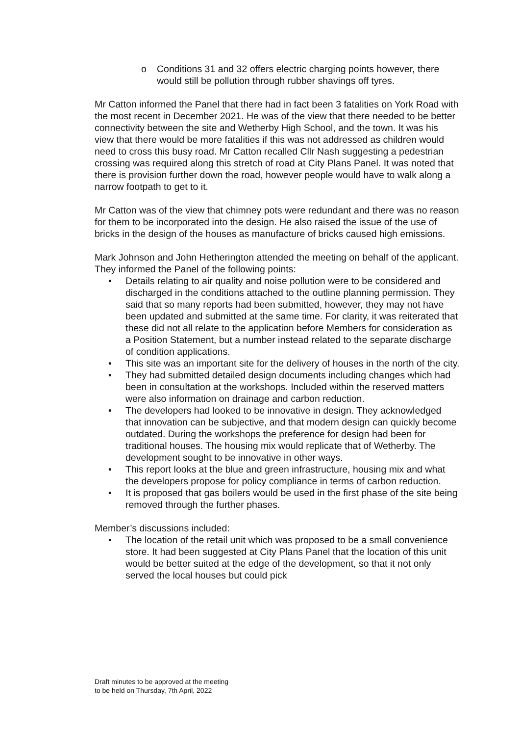o Conditions 31 and 32 offers electric charging points however, there would still be pollution through rubber shavings off tyres.
Mr Catton informed the Panel that there had in fact been 3 fatalities on York Road with the most recent in December 2021. He was of the view that there needed to be better connectivity between the site and Wetherby High School, and the town. It was his view that there would be more fatalities if this was not addressed as children would need to cross this busy road. Mr Catton recalled Cllr Nash suggesting a pedestrian crossing was required along this stretch of road at City Plans Panel. It was noted that there is provision further down the road, however people would have to walk along a narrow footpath to get to it.
Mr Catton was of the view that chimney pots were redundant and there was no reason for them to be incorporated into the design. He also raised the issue of the use of bricks in the design of the houses as manufacture of bricks caused high emissions.
Mark Johnson and John Hetherington attended the meeting on behalf of the applicant. They informed the Panel of the following points:
• Details relating to air quality and noise pollution were to be considered and discharged in the conditions attached to the outline planning permission. They said that so many reports had been submitted, however, they may not have been updated and submitted at the same time. For clarity, it was reiterated that these did not all relate to the application before Members for consideration as a Position Statement, but a number instead related to the separate discharge of condition applications.
• This site was an important site for the delivery of houses in the north of the city.
• They had submitted detailed design documents including changes which had been in consultation at the workshops. Included within the reserved matters were also information on drainage and carbon reduction.
• The developers had looked to be innovative in design. They acknowledged that innovation can be subjective, and that modern design can quickly become outdated. During the workshops the preference for design had been for traditional houses. The housing mix would replicate that of Wetherby. The development sought to be innovative in other ways.
• This report looks at the blue and green infrastructure, housing mix and what the developers propose for policy compliance in terms of carbon reduction.
• It is proposed that gas boilers would be used in the first phase of the site being removed through the further phases.
Member’s discussions included:
• The location of the retail unit which was proposed to be a small convenience store. It had been suggested at City Plans Panel that the location of this unit would be better suited at the edge of the development, so that it not only served the local houses but could pick
Draft minutes to be approved at the meeting
to be held on Thursday, 7th April, 2022